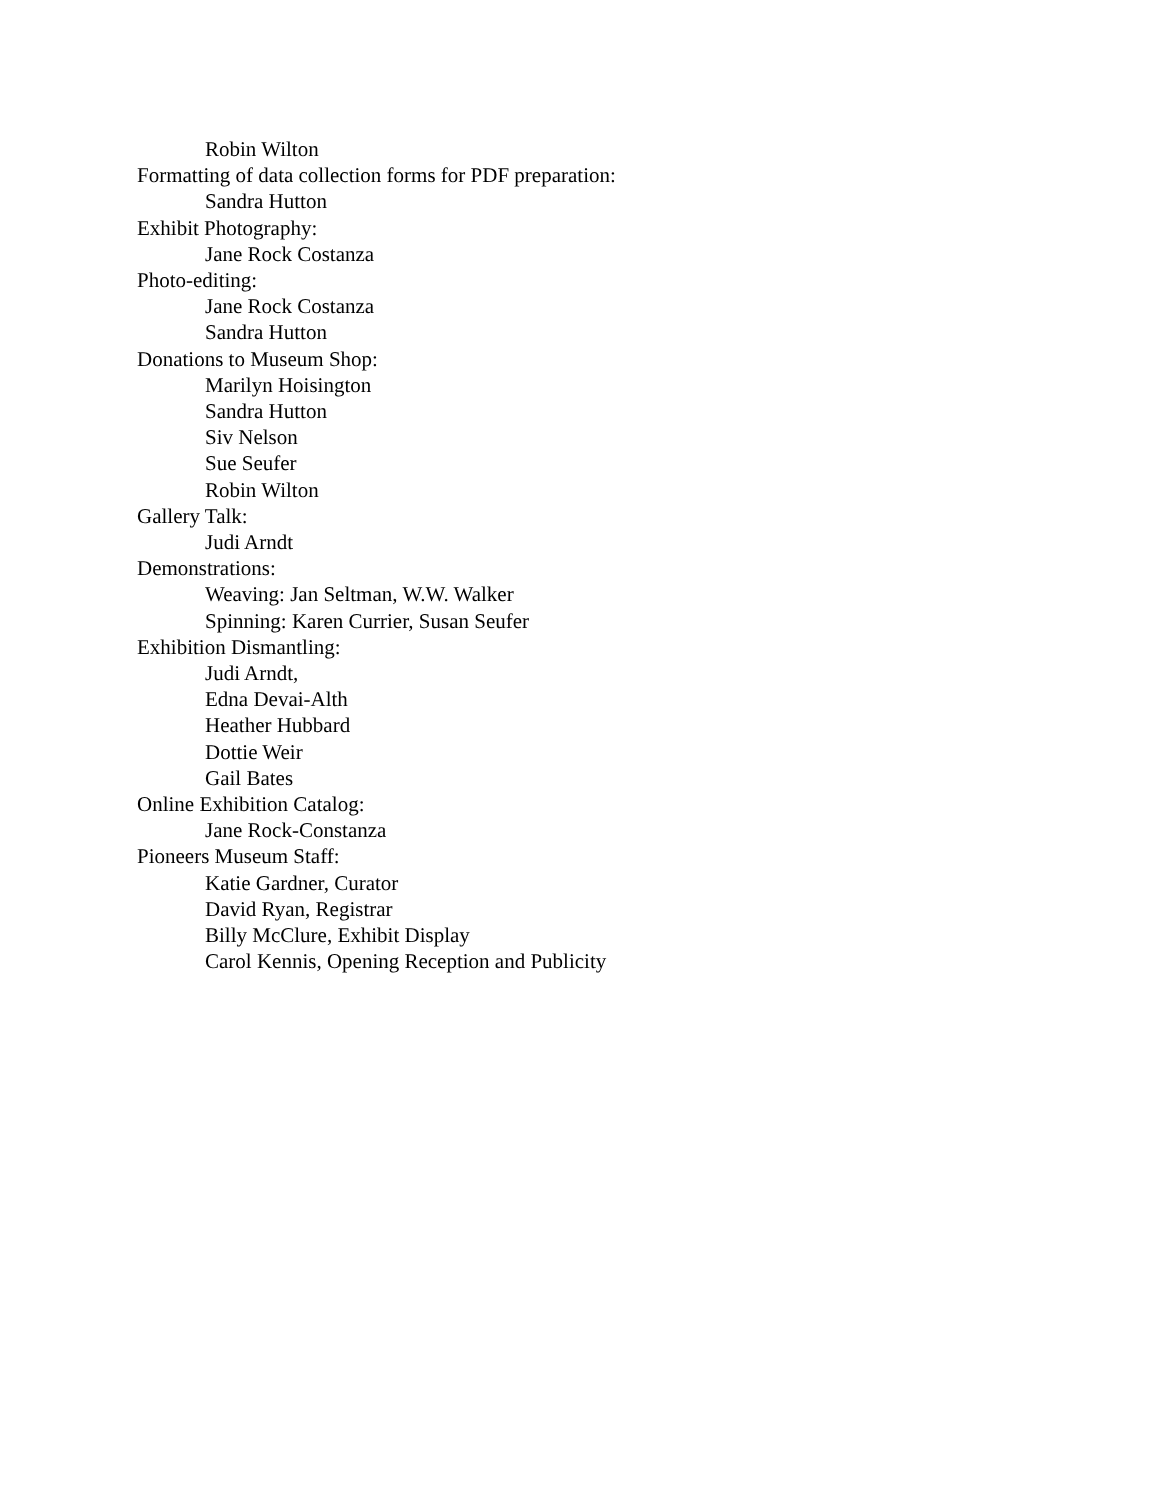Robin Wilton
Formatting of data collection forms for PDF preparation:
Sandra Hutton
Exhibit Photography:
Jane Rock Costanza
Photo-editing:
Jane Rock Costanza
Sandra Hutton
Donations to Museum Shop:
Marilyn Hoisington
Sandra Hutton
Siv Nelson
Sue Seufer
Robin Wilton
Gallery Talk:
Judi Arndt
Demonstrations:
Weaving: Jan Seltman, W.W. Walker
Spinning: Karen Currier, Susan Seufer
Exhibition Dismantling:
Judi Arndt,
Edna Devai-Alth
Heather Hubbard
Dottie Weir
Gail Bates
Online Exhibition Catalog:
Jane Rock-Constanza
Pioneers Museum Staff:
Katie Gardner, Curator
David Ryan, Registrar
Billy McClure, Exhibit Display
Carol Kennis, Opening Reception and Publicity